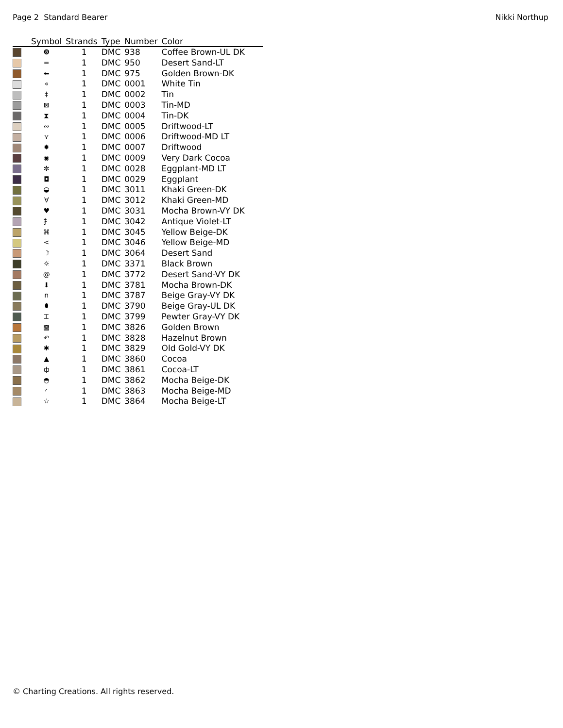Page 2 Standard Bearer Nikki Northup
| | Symbol | Strands | Type | Number | Color |
| --- | --- | --- | --- | --- | --- |
| | ❽ | 1 | DMC | 938 | Coffee Brown-UL DK |
| | = | 1 | DMC | 950 | Desert Sand-LT |
| | ⬅ | 1 | DMC | 975 | Golden Brown-DK |
| | « | 1 | DMC | 0001 | White Tin |
| | ‡ | 1 | DMC | 0002 | Tin |
| | ⊠ | 1 | DMC | 0003 | Tin-MD |
| | ⧗ | 1 | DMC | 0004 | Tin-DK |
| | ∾ | 1 | DMC | 0005 | Driftwood-LT |
| | ⋎ | 1 | DMC | 0006 | Driftwood-MD LT |
| | ✸ | 1 | DMC | 0007 | Driftwood |
| | ◉ | 1 | DMC | 0009 | Very Dark Cocoa |
| | ✼ | 1 | DMC | 0028 | Eggplant-MD LT |
| | ◘ | 1 | DMC | 0029 | Eggplant |
| | ◒ | 1 | DMC | 3011 | Khaki Green-DK |
| | ∀ | 1 | DMC | 3012 | Khaki Green-MD |
| | ♥ | 1 | DMC | 3031 | Mocha Brown-VY DK |
| | ⺘ | 1 | DMC | 3042 | Antique Violet-LT |
| | ⌘ | 1 | DMC | 3045 | Yellow Beige-DK |
| | < | 1 | DMC | 3046 | Yellow Beige-MD |
| | ☽ | 1 | DMC | 3064 | Desert Sand |
| | ☼ | 1 | DMC | 3371 | Black Brown |
| | @ | 1 | DMC | 3772 | Desert Sand-VY DK |
| | ⬇ | 1 | DMC | 3781 | Mocha Brown-DK |
| | n | 1 | DMC | 3787 | Beige Gray-VY DK |
| | ⬮ | 1 | DMC | 3790 | Beige Gray-UL DK |
| | ⌶ | 1 | DMC | 3799 | Pewter Gray-VY DK |
| | ▩ | 1 | DMC | 3826 | Golden Brown |
| | ↶ | 1 | DMC | 3828 | Hazelnut Brown |
| | ✱ | 1 | DMC | 3829 | Old Gold-VY DK |
| | ▲ | 1 | DMC | 3860 | Cocoa |
| | ф | 1 | DMC | 3861 | Cocoa-LT |
| | ◓ | 1 | DMC | 3862 | Mocha Beige-DK |
| | ◜ | 1 | DMC | 3863 | Mocha Beige-MD |
| | ☆ | 1 | DMC | 3864 | Mocha Beige-LT |
© Charting Creations. All rights reserved.